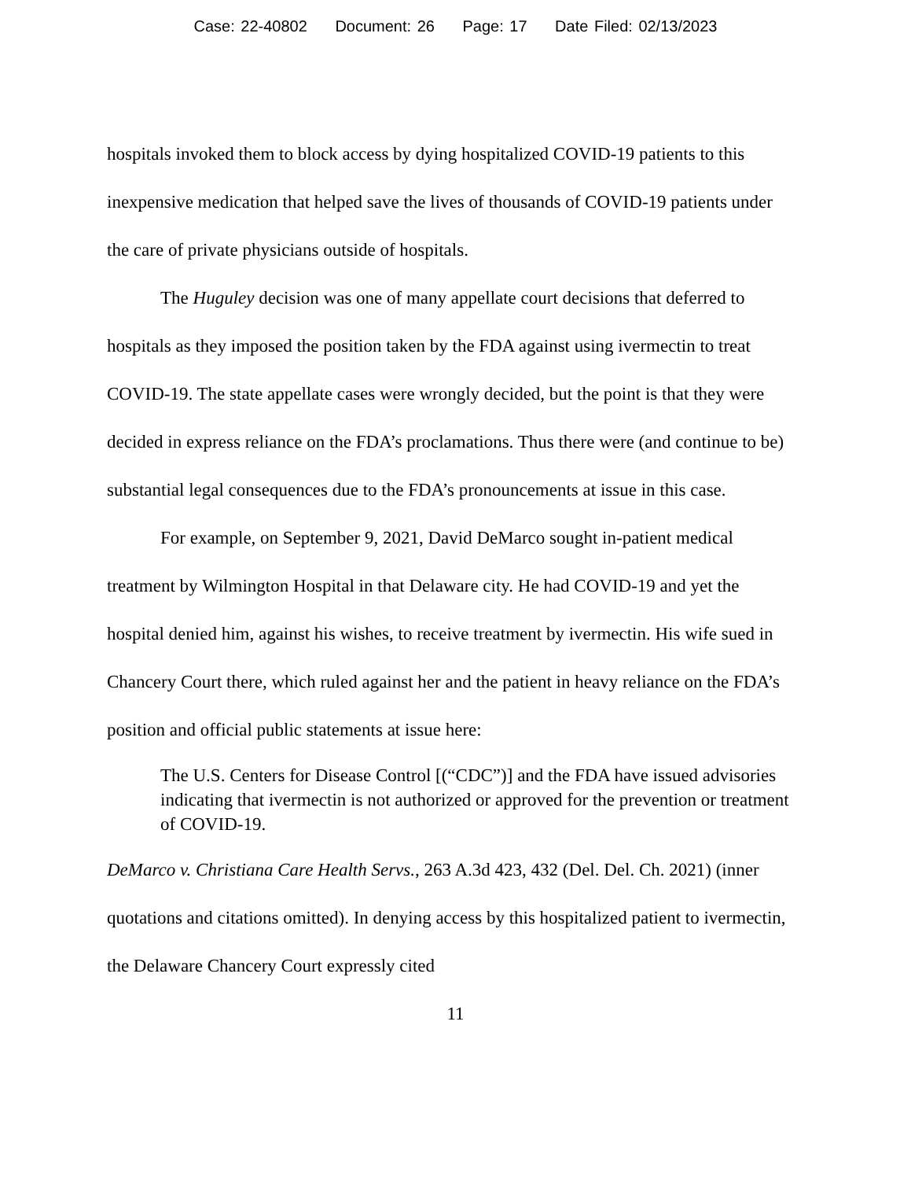Case: 22-40802 Document: 26 Page: 17 Date Filed: 02/13/2023
hospitals invoked them to block access by dying hospitalized COVID-19 patients to this inexpensive medication that helped save the lives of thousands of COVID-19 patients under the care of private physicians outside of hospitals.
The Huguley decision was one of many appellate court decisions that deferred to hospitals as they imposed the position taken by the FDA against using ivermectin to treat COVID-19. The state appellate cases were wrongly decided, but the point is that they were decided in express reliance on the FDA’s proclamations. Thus there were (and continue to be) substantial legal consequences due to the FDA’s pronouncements at issue in this case.
For example, on September 9, 2021, David DeMarco sought in-patient medical treatment by Wilmington Hospital in that Delaware city. He had COVID-19 and yet the hospital denied him, against his wishes, to receive treatment by ivermectin. His wife sued in Chancery Court there, which ruled against her and the patient in heavy reliance on the FDA’s position and official public statements at issue here:
The U.S. Centers for Disease Control [(“CDC”)] and the FDA have issued advisories indicating that ivermectin is not authorized or approved for the prevention or treatment of COVID-19.
DeMarco v. Christiana Care Health Servs., 263 A.3d 423, 432 (Del. Del. Ch. 2021) (inner quotations and citations omitted). In denying access by this hospitalized patient to ivermectin, the Delaware Chancery Court expressly cited
11